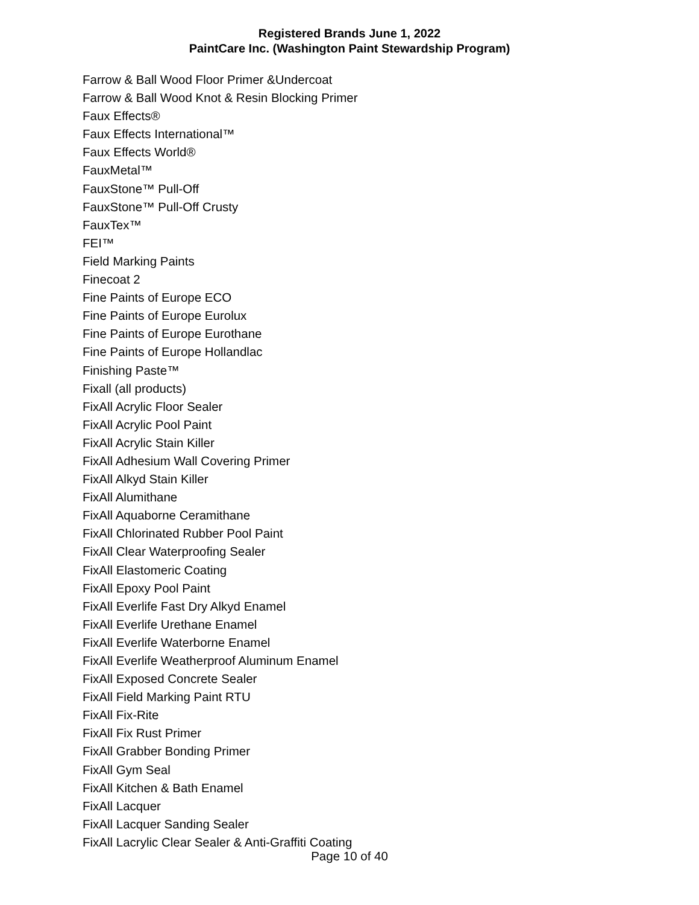Registered Brands June 1, 2022
PaintCare Inc. (Washington Paint Stewardship Program)
Farrow & Ball Wood Floor Primer &Undercoat
Farrow & Ball Wood Knot & Resin Blocking Primer
Faux Effects®
Faux Effects International™
Faux Effects World®
FauxMetal™
FauxStone™ Pull-Off
FauxStone™ Pull-Off Crusty
FauxTex™
FEI™
Field Marking Paints
Finecoat 2
Fine Paints of Europe ECO
Fine Paints of Europe Eurolux
Fine Paints of Europe Eurothane
Fine Paints of Europe Hollandlac
Finishing Paste™
Fixall (all products)
FixAll Acrylic Floor Sealer
FixAll Acrylic Pool Paint
FixAll Acrylic Stain Killer
FixAll Adhesium Wall Covering Primer
FixAll Alkyd Stain Killer
FixAll Alumithane
FixAll Aquaborne Ceramithane
FixAll Chlorinated Rubber Pool Paint
FixAll Clear Waterproofing Sealer
FixAll Elastomeric Coating
FixAll Epoxy Pool Paint
FixAll Everlife Fast Dry Alkyd Enamel
FixAll Everlife Urethane Enamel
FixAll Everlife Waterborne Enamel
FixAll Everlife Weatherproof Aluminum Enamel
FixAll Exposed Concrete Sealer
FixAll Field Marking Paint RTU
FixAll Fix-Rite
FixAll Fix Rust Primer
FixAll Grabber Bonding Primer
FixAll Gym Seal
FixAll Kitchen & Bath Enamel
FixAll Lacquer
FixAll Lacquer Sanding Sealer
FixAll Lacrylic Clear Sealer & Anti-Graffiti Coating
Page 10 of 40